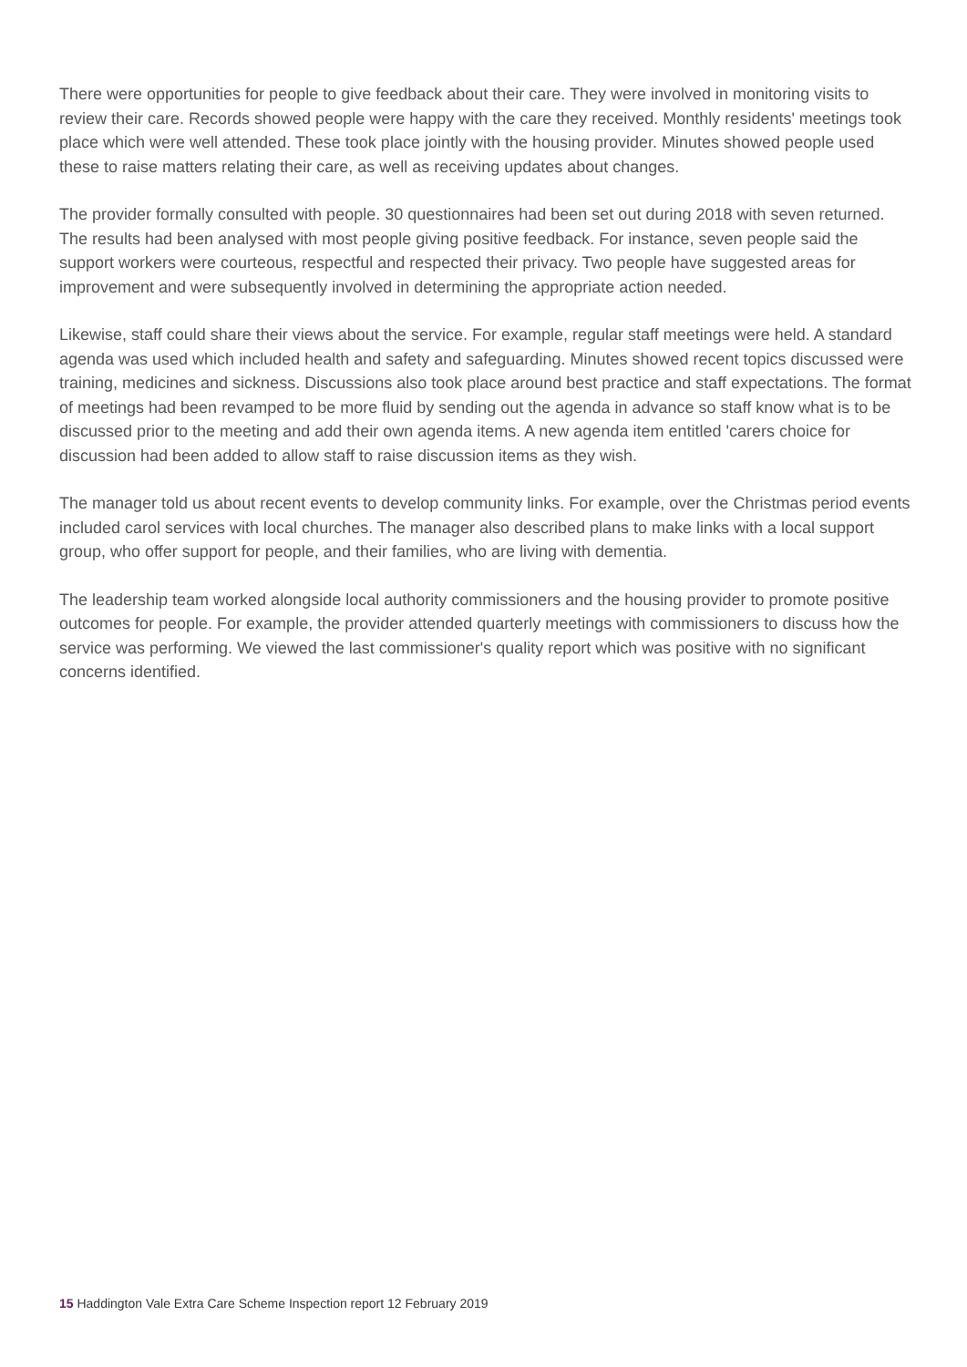There were opportunities for people to give feedback about their care. They were involved in monitoring visits to review their care. Records showed people were happy with the care they received. Monthly residents' meetings took place which were well attended. These took place jointly with the housing provider. Minutes showed people used these to raise matters relating their care, as well as receiving updates about changes.
The provider formally consulted with people. 30 questionnaires had been set out during 2018 with seven returned. The results had been analysed with most people giving positive feedback. For instance, seven people said the support workers were courteous, respectful and respected their privacy. Two people have suggested areas for improvement and were subsequently involved in determining the appropriate action needed.
Likewise, staff could share their views about the service. For example, regular staff meetings were held. A standard agenda was used which included health and safety and safeguarding. Minutes showed recent topics discussed were training, medicines and sickness. Discussions also took place around best practice and staff expectations. The format of meetings had been revamped to be more fluid by sending out the agenda in advance so staff know what is to be discussed prior to the meeting and add their own agenda items. A new agenda item entitled 'carers choice for discussion had been added to allow staff to raise discussion items as they wish.
The manager told us about recent events to develop community links. For example, over the Christmas period events included carol services with local churches. The manager also described plans to make links with a local support group, who offer support for people, and their families, who are living with dementia.
The leadership team worked alongside local authority commissioners and the housing provider to promote positive outcomes for people. For example, the provider attended quarterly meetings with commissioners to discuss how the service was performing. We viewed the last commissioner's quality report which was positive with no significant concerns identified.
15 Haddington Vale Extra Care Scheme Inspection report 12 February 2019